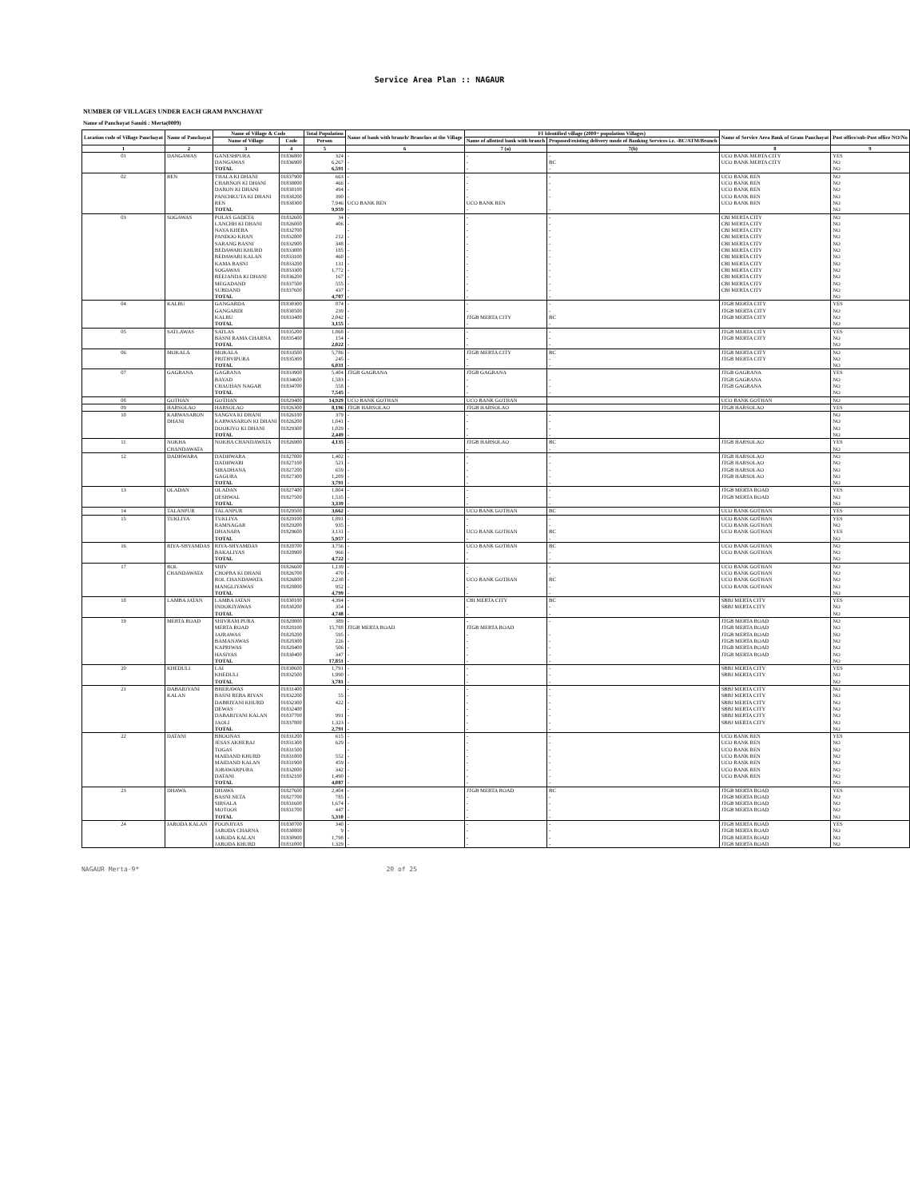Service Area Plan :: NAGAUR
NUMBER OF VILLAGES UNDER EACH GRAM PANCHAYAT
Name of Panchayat Samiti : Merta(0009)
| Location code of Village Panchayat | Name of Panchayat | Name of Village & Code | | Total Population | Name of bank with branch/ Branches at the Village | FI Identified village (2000+ population Villages) | | Name of Service Area Bank of Gram Panchayat | Post office/sub-Post office NO/No |
| --- | --- | --- | --- | --- | --- | --- | --- | --- | --- |
| | | Name of Village | Code | Person | | Name of allotted bank with branch | Proposed/existing delivery mode of Banking Services i.e. -BC/ATM/Branch | | |
| 1 | 2 | 3 | 4 | 5 | 6 | 7 (a) | 7(b) | 8 | 9 |
| 01 | DANGAWAS | GANESHPURA | 01836800 | 324 | - | - | - | UCO BANK MERTA CITY | YES |
| | | DANGAWAS | 01836900 | 6,267 | - | - | BC | UCO BANK MERTA CITY | NO |
| | | TOTAL | | 6,591 | - | - | - | | NO |
| 02 | REN | THALA KI DHANI | 01837900 | 663 | - | - | - | UCO BANK REN | NO |
| | | CHARNON KI DHANI | 01838000 | 466 | - | - | - | UCO BANK REN | NO |
| | | DARON KI DHANI | 01838100 | 494 | - | - | - | UCO BANK REN | NO |
| | | PANCHKUTA KI DHANI | 01838200 | 390 | - | - | - | UCO BANK REN | NO |
| | | REN | 01838300 | 7,946 | UCO BANK REN | UCO BANK REN | | UCO BANK REN | NO |
| | | TOTAL | | 9,959 | - | - | - | | NO |
| 03 | SOGAWAS | POLAS GADETA | 01832600 | 34 | - | - | - | CBI MERTA CITY | NO |
| | | LANCHH KI DHANI | 01826000 | 406 | - | - | - | CBI MERTA CITY | NO |
| | | NAYA KHERA | 01832700 | | - | - | - | CBI MERTA CITY | NO |
| | | PANDOO KHAN | 01832800 | 212 | - | - | - | CBI MERTA CITY | NO |
| | | SARANG BASNI | 01832900 | 348 | - | - | - | CBI MERTA CITY | NO |
| | | BEDAWARI KHURD | 01833000 | 185 | - | - | - | CBI MERTA CITY | NO |
| | | BEDAWARI KALAN | 01833100 | 460 | - | - | - | CBI MERTA CITY | NO |
| | | KAMA BASNI | 01833200 | 131 | - | - | - | CBI MERTA CITY | NO |
| | | SOGAWAS | 01833300 | 1,772 | - | - | - | CBI MERTA CITY | NO |
| | | BEEJANDA KI DHANI | 01836200 | 167 | - | - | - | CBI MERTA CITY | NO |
| | | MEGADAND | 01837500 | 555 | - | - | - | CBI MERTA CITY | NO |
| | | SUBDAND | 01837600 | 437 | - | - | - | CBI MERTA CITY | NO |
| | | TOTAL | | 4,707 | - | - | - | | NO |
| 04 | KALRU | GANGARDA | 01830300 | 874 | - | - | - | JTGB MERTA CITY | YES |
| | | GANGARDI | 01830500 | 239 | - | - | - | JTGB MERTA CITY | NO |
| | | KALRU | 01833400 | 2,042 | - | JTGB MERTA CITY | BC | JTGB MERTA CITY | NO |
| | | TOTAL | | 3,155 | - | - | - | | NO |
| 05 | SATLAWAS | SATLAS | 01835200 | 1,868 | - | - | - | JTGB MERTA CITY | YES |
| | | BASNI RAMA CHARNA | 01835400 | 154 | - | - | - | JTGB MERTA CITY | NO |
| | | TOTAL | | 2,022 | - | - | - | | NO |
| 06 | MOKALA | MOKALA | 01833500 | 5,786 | - | JTGB MERTA CITY | BC | JTGB MERTA CITY | NO |
| | | PRITHVIPURA | 01835300 | 245 | - | - | - | JTGB MERTA CITY | NO |
| | | TOTAL | | 6,031 | - | - | - | | NO |
| 07 | GAGRANA | GAGRANA | 01833900 | 5,404 | JTGB GAGRANA | JTGB GAGRANA | | JTGB GAGRANA | YES |
| | | BAYAD | 01834600 | 1,583 | - | - | - | JTGB GAGRANA | NO |
| | | CHAUHAN NAGAR | 01834700 | 558 | - | - | - | JTGB GAGRANA | NO |
| | | TOTAL | | 7,545 | - | - | - | | NO |
| 08 | GOTHAN | GOTHAN | 01829400 | 14,929 | UCO BANK GOTHAN | UCO BANK GOTHAN | | UCO BANK GOTHAN | NO |
| 09 | HARSOLAO | HARSOLAO | 01826300 | 8,196 | JTGB HARSOLAO | JTGB HARSOLAO | | JTGB HARSOLAO | YES |
| 10 | KARWASARON | SANGVA KI DHANI | 01826100 | 379 | - | - | - | | NO |
| | DHANI | KARWASARON KI DHANI | 01826200 | 1,041 | - | - | - | | NO |
| | | DOOKIYO KI DHANI | 01829300 | 1,029 | - | - | - | | NO |
| | | TOTAL | | 2,449 | - | - | - | | NO |
| 11 | NOKHA | NOKHA CHANDAWATA | 01826900 | 4,135 | - | JTGB HARSOLAO | BC | JTGB HARSOLAO | YES |
| | CHANDAWATA | | | | - | - | - | | NO |
| 12 | DADHWARA | DADHWARA | 01827000 | 1,402 | - | - | - | JTGB HARSOLAO | NO |
| | | DADHWARI | 01827100 | 521 | - | - | - | JTGB HARSOLAO | NO |
| | | SIRADHANA | 01827200 | 659 | - | - | - | JTGB HARSOLAO | NO |
| | | GAGURA | 01827300 | 1,209 | - | - | - | JTGB HARSOLAO | NO |
| | | TOTAL | | 3,791 | - | - | - | | NO |
| 13 | OLADAN | OLADAN | 01827400 | 1,804 | - | - | - | JTGB MERTA ROAD | YES |
| | | DESHWAL | 01827500 | 1,535 | - | - | - | JTGB MERTA ROAD | NO |
| | | TOTAL | | 3,339 | - | - | - | | NO |
| 14 | TALANPUR | TALANPUR | 01829500 | 3,662 | - | UCO BANK GOTHAN | BC | UCO BANK GOTHAN | YES |
| 15 | TUKLIYA | TUKLIYA | 01829100 | 1,891 | - | - | - | UCO BANK GOTHAN | YES |
| | | RAMNAGAR | 01829200 | 935 | - | - | - | UCO BANK GOTHAN | NO |
| | | DHANAPA | 01829600 | 3,131 | - | UCO BANK GOTHAN | BC | UCO BANK GOTHAN | YES |
| | | TOTAL | | 5,957 | - | - | - | | NO |
| 16 | RIYA-SHYAMDAS | RIYA-SHYAMDAS | 01828700 | 3,756 | - | UCO BANK GOTHAN | BC | UCO BANK GOTHAN | NO |
| | | BAKALIYAS | 01828900 | 966 | - | - | - | UCO BANK GOTHAN | NO |
| | | TOTAL | | 4,722 | - | - | - | | NO |
| 17 | ROL | SHIV | 01826600 | 1,139 | - | - | - | UCO BANK GOTHAN | NO |
| | CHANDAWATA | CHOPRA KI DHANI | 01826700 | 470 | - | - | - | UCO BANK GOTHAN | NO |
| | | ROL CHANDAWATA | 01826800 | 2,238 | - | UCO BANK GOTHAN | BC | UCO BANK GOTHAN | NO |
| | | MANGLIYAWAS | 01828800 | 952 | - | - | - | UCO BANK GOTHAN | NO |
| | | TOTAL | | 4,799 | - | - | - | | NO |
| 18 | LAMBA JATAN | LAMBA JATAN | 01830100 | 4,394 | - | CBI MERTA CITY | BC | SBBJ MERTA CITY | YES |
| | | INDOKIYAWAS | 01830200 | 354 | - | - | - | SBBJ MERTA CITY | NO |
| | | TOTAL | | 4,748 | - | - | - | | NO |
| 19 | MERTA ROAD | SHIVRAM PURA | 01828000 | 389 | - | - | - | JTGB MERTA ROAD | NO |
| | | MERTA ROAD | 01828100 | 15,788 | JTGB MERTA ROAD | JTGB MERTA ROAD | | JTGB MERTA ROAD | NO |
| | | JAJRAWAS | 01828200 | 595 | - | - | - | JTGB MERTA ROAD | NO |
| | | BAMANAWAS | 01828300 | 226 | - | - | - | JTGB MERTA ROAD | NO |
| | | KAPRIWAS | 01828400 | 506 | - | - | - | JTGB MERTA ROAD | NO |
| | | HASIYAS | 01830400 | 347 | - | - | - | JTGB MERTA ROAD | NO |
| | | TOTAL | | 17,851 | - | - | - | | NO |
| 20 | KHEDULI | LAI | 01830600 | 1,791 | - | - | - | SBBJ MERTA CITY | YES |
| | | KHEDULI | 01832500 | 1,990 | - | - | - | SBBJ MERTA CITY | NO |
| | | TOTAL | | 3,781 | - | - | - | | NO |
| 21 | DABARIYANI | BHERAWAS | 01831400 | | - | - | - | SBBJ MERTA CITY | NO |
| | KALAN | BASNI REBA RIYAN | 01832200 | 55 | - | - | - | SBBJ MERTA CITY | NO |
| | | DABRIYANI KHURD | 01832300 | 422 | - | - | - | SBBJ MERTA CITY | NO |
| | | DEWAS | 01832400 | | - | - | - | SBBJ MERTA CITY | NO |
| | | DABARIYANI KALAN | 01837700 | 991 | - | - | - | SBBJ MERTA CITY | NO |
| | | JAOLI | 01837800 | 1,323 | - | - | - | SBBJ MERTA CITY | NO |
| | | TOTAL | | 2,791 | - | - | - | | NO |
| 22 | DATANI | BHOONAS | 01831200 | 615 | - | - | - | UCO BANK REN | YES |
| | | JESAS AKHERAJ | 01831300 | 629 | - | - | - | UCO BANK REN | NO |
| | | TOGAS | 01831500 | | - | - | - | UCO BANK REN | NO |
| | | MAIDAND KHURD | 01831800 | 552 | - | - | - | UCO BANK REN | NO |
| | | MAIDAND KALAN | 01831900 | 459 | - | - | - | UCO BANK REN | NO |
| | | JORAWARPURA | 01832000 | 342 | - | - | - | UCO BANK REN | NO |
| | | DATANI | 01832100 | 1,490 | - | - | - | UCO BANK REN | NO |
| | | TOTAL | | 4,087 | - | - | - | | NO |
| 23 | DHAWA | DHAWA | 01827600 | 2,404 | - | JTGB MERTA ROAD | BC | JTGB MERTA ROAD | YES |
| | | BASNI NETA | 01827700 | 785 | - | - | - | JTGB MERTA ROAD | NO |
| | | SIRSALA | 01831600 | 1,674 | - | - | - | JTGB MERTA ROAD | NO |
| | | MOTOOS | 01831700 | 447 | - | - | - | JTGB MERTA ROAD | NO |
| | | TOTAL | | 5,310 | - | - | - | | NO |
| 24 | JARODA KALAN | POONJIYAS | 01830700 | 340 | - | - | - | JTGB MERTA ROAD | YES |
| | | JARODA CHARNA | 01830800 | 9 | - | - | - | JTGB MERTA ROAD | NO |
| | | JARODA KALAN | 01830900 | 1,798 | - | - | - | JTGB MERTA ROAD | NO |
| | | JARODA KHURD | 01831000 | 1,329 | - | - | - | JTGB MERTA ROAD | NO |
NAGAUR Merta-9* 20 of 25